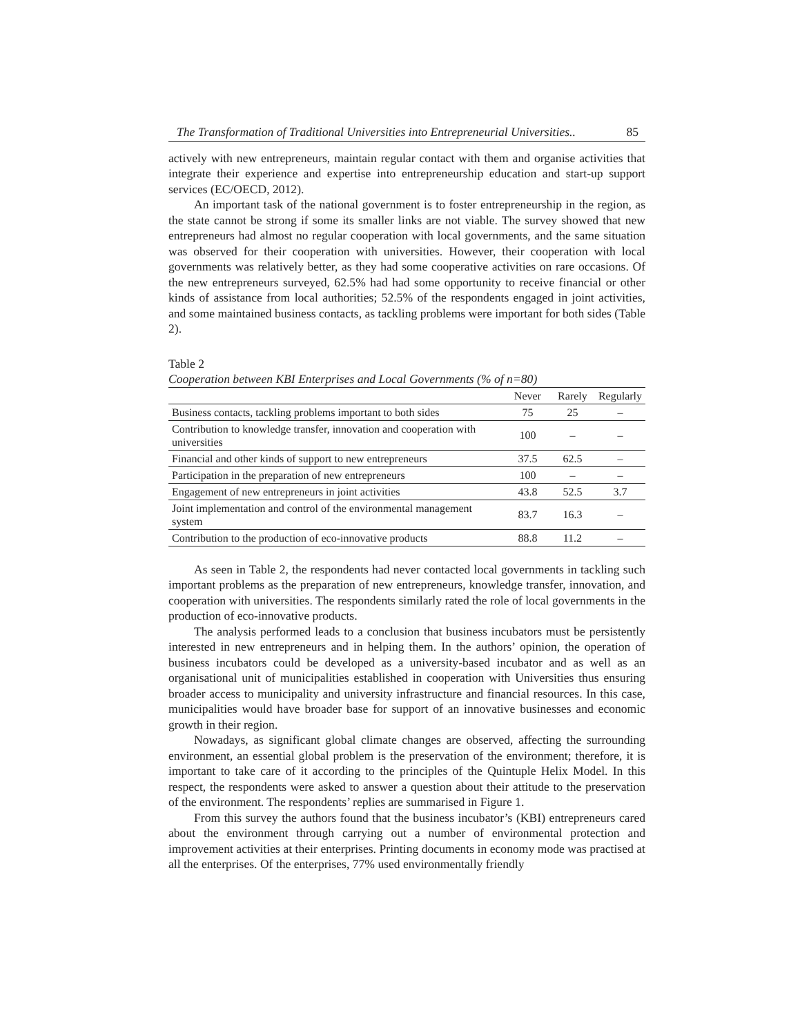The Transformation of Traditional Universities into Entrepreneurial Universities.. 85
actively with new entrepreneurs, maintain regular contact with them and organise activities that integrate their experience and expertise into entrepreneurship education and start-up support services (EC/OECD, 2012).
An important task of the national government is to foster entrepreneurship in the region, as the state cannot be strong if some its smaller links are not viable. The survey showed that new entrepreneurs had almost no regular cooperation with local governments, and the same situation was observed for their cooperation with universities. However, their cooperation with local governments was relatively better, as they had some cooperative activities on rare occasions. Of the new entrepreneurs surveyed, 62.5% had had some opportunity to receive financial or other kinds of assistance from local authorities; 52.5% of the respondents engaged in joint activities, and some maintained business contacts, as tackling problems were important for both sides (Table 2).
Table 2
Cooperation between KBI Enterprises and Local Governments (% of n=80)
| | Never | Rarely | Regularly |
| --- | --- | --- | --- |
| Business contacts, tackling problems important to both sides | 75 | 25 | – |
| Contribution to knowledge transfer, innovation and cooperation with universities | 100 | – | – |
| Financial and other kinds of support to new entrepreneurs | 37.5 | 62.5 | – |
| Participation in the preparation of new entrepreneurs | 100 | – | – |
| Engagement of new entrepreneurs in joint activities | 43.8 | 52.5 | 3.7 |
| Joint implementation and control of the environmental management system | 83.7 | 16.3 | – |
| Contribution to the production of eco-innovative products | 88.8 | 11.2 | – |
As seen in Table 2, the respondents had never contacted local governments in tackling such important problems as the preparation of new entrepreneurs, knowledge transfer, innovation, and cooperation with universities. The respondents similarly rated the role of local governments in the production of eco-innovative products.
The analysis performed leads to a conclusion that business incubators must be persistently interested in new entrepreneurs and in helping them. In the authors’ opinion, the operation of business incubators could be developed as a university-based incubator and as well as an organisational unit of municipalities established in cooperation with Universities thus ensuring broader access to municipality and university infrastructure and financial resources. In this case, municipalities would have broader base for support of an innovative businesses and economic growth in their region.
Nowadays, as significant global climate changes are observed, affecting the surrounding environment, an essential global problem is the preservation of the environment; therefore, it is important to take care of it according to the principles of the Quintuple Helix Model. In this respect, the respondents were asked to answer a question about their attitude to the preservation of the environment. The respondents’ replies are summarised in Figure 1.
From this survey the authors found that the business incubator’s (KBI) entrepreneurs cared about the environment through carrying out a number of environmental protection and improvement activities at their enterprises. Printing documents in economy mode was practised at all the enterprises. Of the enterprises, 77% used environmentally friendly